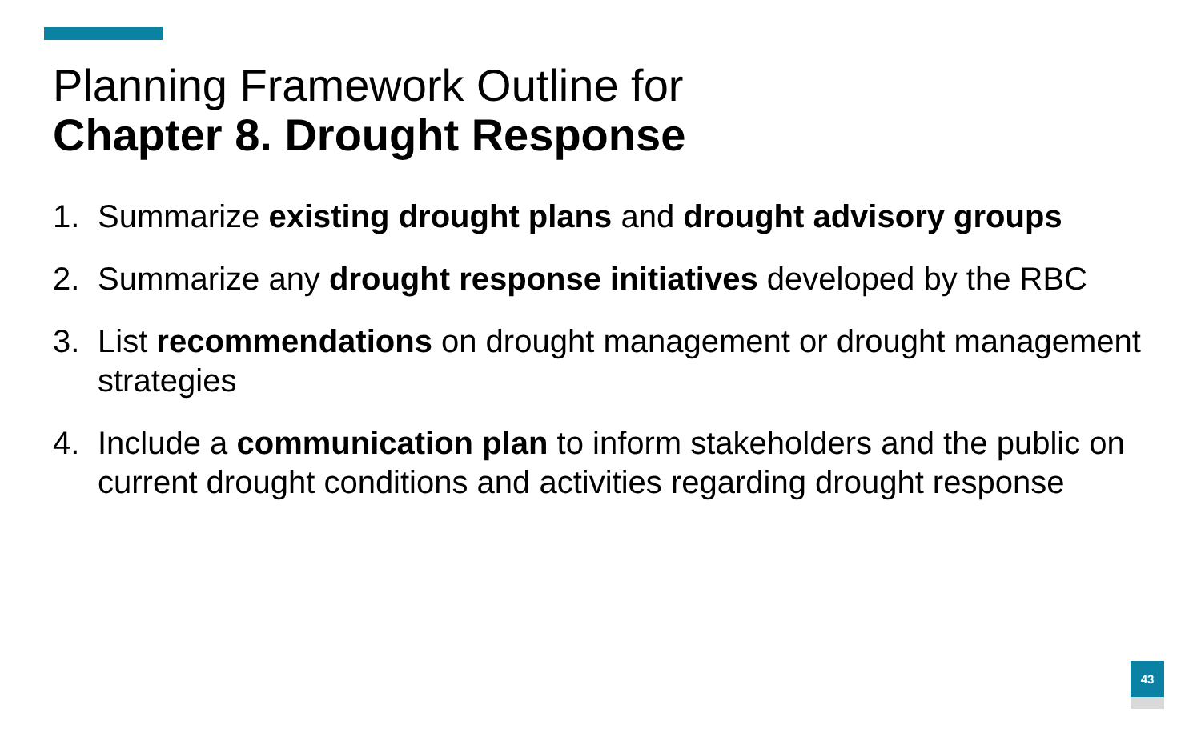Planning Framework Outline for
Chapter 8. Drought Response
1. Summarize existing drought plans and drought advisory groups
2. Summarize any drought response initiatives developed by the RBC
3. List recommendations on drought management or drought management strategies
4. Include a communication plan to inform stakeholders and the public on current drought conditions and activities regarding drought response
43